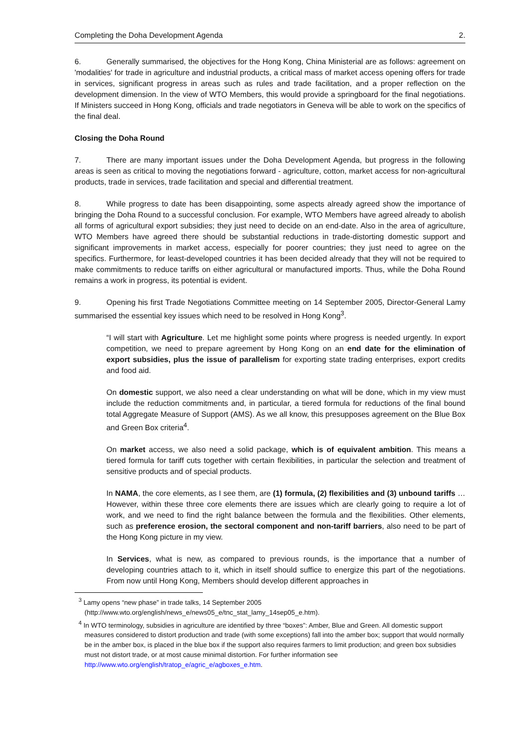Completing the Doha Development Agenda 2.
6. Generally summarised, the objectives for the Hong Kong, China Ministerial are as follows: agreement on 'modalities' for trade in agriculture and industrial products, a critical mass of market access opening offers for trade in services, significant progress in areas such as rules and trade facilitation, and a proper reflection on the development dimension. In the view of WTO Members, this would provide a springboard for the final negotiations. If Ministers succeed in Hong Kong, officials and trade negotiators in Geneva will be able to work on the specifics of the final deal.
Closing the Doha Round
7. There are many important issues under the Doha Development Agenda, but progress in the following areas is seen as critical to moving the negotiations forward - agriculture, cotton, market access for non-agricultural products, trade in services, trade facilitation and special and differential treatment.
8. While progress to date has been disappointing, some aspects already agreed show the importance of bringing the Doha Round to a successful conclusion. For example, WTO Members have agreed already to abolish all forms of agricultural export subsidies; they just need to decide on an end-date. Also in the area of agriculture, WTO Members have agreed there should be substantial reductions in trade-distorting domestic support and significant improvements in market access, especially for poorer countries; they just need to agree on the specifics. Furthermore, for least-developed countries it has been decided already that they will not be required to make commitments to reduce tariffs on either agricultural or manufactured imports. Thus, while the Doha Round remains a work in progress, its potential is evident.
9. Opening his first Trade Negotiations Committee meeting on 14 September 2005, Director-General Lamy summarised the essential key issues which need to be resolved in Hong Kong<sup>3</sup>.
“I will start with Agriculture. Let me highlight some points where progress is needed urgently. In export competition, we need to prepare agreement by Hong Kong on an end date for the elimination of export subsidies, plus the issue of parallelism for exporting state trading enterprises, export credits and food aid.
On domestic support, we also need a clear understanding on what will be done, which in my view must include the reduction commitments and, in particular, a tiered formula for reductions of the final bound total Aggregate Measure of Support (AMS). As we all know, this presupposes agreement on the Blue Box and Green Box criteria<sup>4</sup>.
On market access, we also need a solid package, which is of equivalent ambition. This means a tiered formula for tariff cuts together with certain flexibilities, in particular the selection and treatment of sensitive products and of special products.
In NAMA, the core elements, as I see them, are (1) formula, (2) flexibilities and (3) unbound tariffs … However, within these three core elements there are issues which are clearly going to require a lot of work, and we need to find the right balance between the formula and the flexibilities. Other elements, such as preference erosion, the sectoral component and non-tariff barriers, also need to be part of the Hong Kong picture in my view.
In Services, what is new, as compared to previous rounds, is the importance that a number of developing countries attach to it, which in itself should suffice to energize this part of the negotiations. From now until Hong Kong, Members should develop different approaches in
<sup>3</sup> Lamy opens “new phase” in trade talks, 14 September 2005
(http://www.wto.org/english/news_e/news05_e/tnc_stat_lamy_14sep05_e.htm).
<sup>4</sup> In WTO terminology, subsidies in agriculture are identified by three “boxes”: Amber, Blue and Green. All domestic support measures considered to distort production and trade (with some exceptions) fall into the amber box; support that would normally be in the amber box, is placed in the blue box if the support also requires farmers to limit production; and green box subsidies must not distort trade, or at most cause minimal distortion. For further information see http://www.wto.org/english/tratop_e/agric_e/agboxes_e.htm.